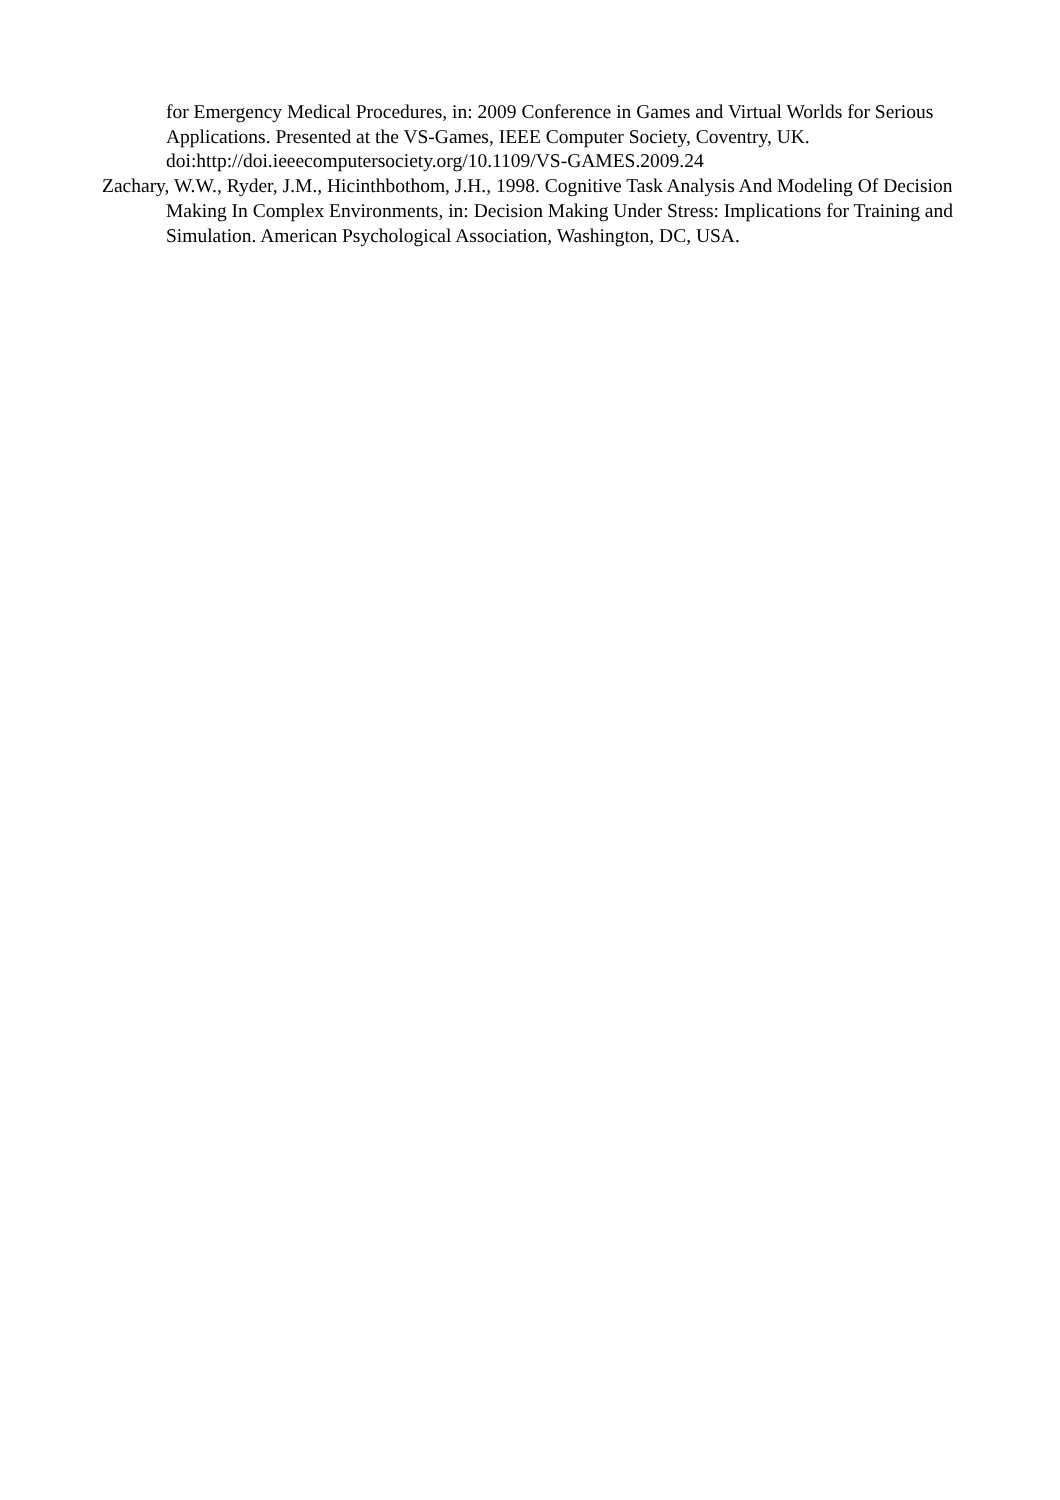for Emergency Medical Procedures, in: 2009 Conference in Games and Virtual Worlds for Serious Applications. Presented at the VS-Games, IEEE Computer Society, Coventry, UK. doi:http://doi.ieeecomputersociety.org/10.1109/VS-GAMES.2009.24
Zachary, W.W., Ryder, J.M., Hicinthbothom, J.H., 1998. Cognitive Task Analysis And Modeling Of Decision Making In Complex Environments, in: Decision Making Under Stress: Implications for Training and Simulation. American Psychological Association, Washington, DC, USA.